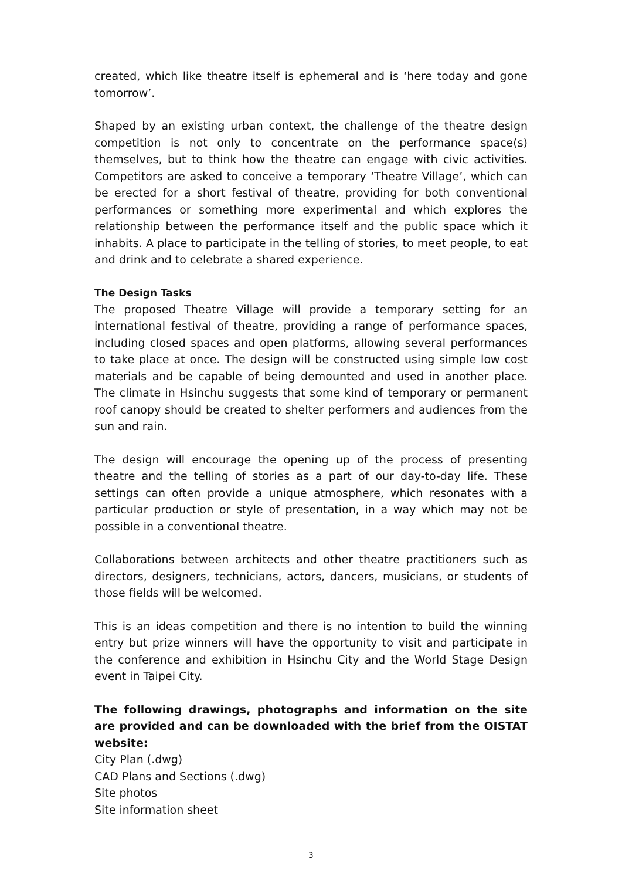created, which like theatre itself is ephemeral and is ‘here today and gone tomorrow’.
Shaped by an existing urban context, the challenge of the theatre design competition is not only to concentrate on the performance space(s) themselves, but to think how the theatre can engage with civic activities. Competitors are asked to conceive a temporary ‘Theatre Village’, which can be erected for a short festival of theatre, providing for both conventional performances or something more experimental and which explores the relationship between the performance itself and the public space which it inhabits. A place to participate in the telling of stories, to meet people, to eat and drink and to celebrate a shared experience.
The Design Tasks
The proposed Theatre Village will provide a temporary setting for an international festival of theatre, providing a range of performance spaces, including closed spaces and open platforms, allowing several performances to take place at once. The design will be constructed using simple low cost materials and be capable of being demounted and used in another place. The climate in Hsinchu suggests that some kind of temporary or permanent roof canopy should be created to shelter performers and audiences from the sun and rain.
The design will encourage the opening up of the process of presenting theatre and the telling of stories as a part of our day-to-day life. These settings can often provide a unique atmosphere, which resonates with a particular production or style of presentation, in a way which may not be possible in a conventional theatre.
Collaborations between architects and other theatre practitioners such as directors, designers, technicians, actors, dancers, musicians, or students of those fields will be welcomed.
This is an ideas competition and there is no intention to build the winning entry but prize winners will have the opportunity to visit and participate in the conference and exhibition in Hsinchu City and the World Stage Design event in Taipei City.
The following drawings, photographs and information on the site are provided and can be downloaded with the brief from the OISTAT website:
City Plan (.dwg)
CAD Plans and Sections (.dwg)
Site photos
Site information sheet
3